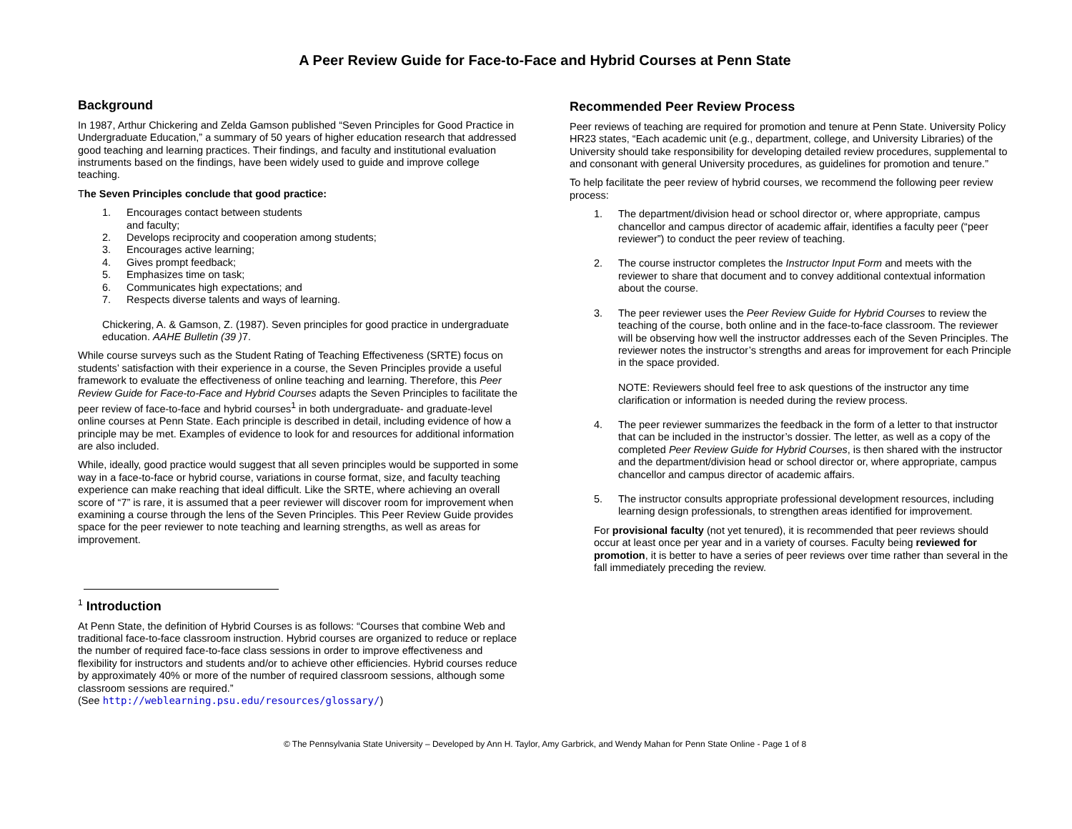A Peer Review Guide for Face-to-Face and Hybrid Courses at Penn State
Background
In 1987, Arthur Chickering and Zelda Gamson published “Seven Principles for Good Practice in Undergraduate Education,” a summary of 50 years of higher education research that addressed good teaching and learning practices. Their findings, and faculty and institutional evaluation instruments based on the findings, have been widely used to guide and improve college teaching.
The Seven Principles conclude that good practice:
1. Encourages contact between students
and faculty;
2. Develops reciprocity and cooperation among students;
3. Encourages active learning;
4. Gives prompt feedback;
5. Emphasizes time on task;
6. Communicates high expectations; and
7. Respects diverse talents and ways of learning.
Chickering, A. & Gamson, Z. (1987). Seven principles for good practice in undergraduate education. AAHE Bulletin (39 ) 7.
While course surveys such as the Student Rating of Teaching Effectiveness (SRTE) focus on students’ satisfaction with their experience in a course, the Seven Principles provide a useful framework to evaluate the effectiveness of online teaching and learning. Therefore, this Peer Review Guide for Face-to-Face and Hybrid Courses adapts the Seven Principles to facilitate the peer review of face-to-face and hybrid courses<sup>1</sup> in both undergraduate- and graduate-level online courses at Penn State. Each principle is described in detail, including evidence of how a principle may be met. Examples of evidence to look for and resources for additional information are also included.
While, ideally, good practice would suggest that all seven principles would be supported in some way in a face-to-face or hybrid course, variations in course format, size, and faculty teaching experience can make reaching that ideal difficult. Like the SRTE, where achieving an overall score of “7” is rare, it is assumed that a peer reviewer will discover room for improvement when examining a course through the lens of the Seven Principles. This Peer Review Guide provides space for the peer reviewer to note teaching and learning strengths, as well as areas for improvement.
<sup>1</sup> Introduction
At Penn State, the definition of Hybrid Courses is as follows: “Courses that combine Web and traditional face-to-face classroom instruction. Hybrid courses are organized to reduce or replace the number of required face-to-face class sessions in order to improve effectiveness and flexibility for instructors and students and/or to achieve other efficiencies. Hybrid courses reduce by approximately 40% or more of the number of required classroom sessions, although some classroom sessions are required.”
(See http://weblearning.psu.edu/resources/glossary/)
Recommended Peer Review Process
Peer reviews of teaching are required for promotion and tenure at Penn State. University Policy HR23 states, “Each academic unit (e.g., department, college, and University Libraries) of the University should take responsibility for developing detailed review procedures, supplemental to and consonant with general University procedures, as guidelines for promotion and tenure.”
To help facilitate the peer review of hybrid courses, we recommend the following peer review process:
1. The department/division head or school director or, where appropriate, campus chancellor and campus director of academic affair, identifies a faculty peer (“peer reviewer”) to conduct the peer review of teaching.
2. The course instructor completes the Instructor Input Form and meets with the reviewer to share that document and to convey additional contextual information about the course.
3. The peer reviewer uses the Peer Review Guide for Hybrid Courses to review the teaching of the course, both online and in the face-to-face classroom. The reviewer will be observing how well the instructor addresses each of the Seven Principles. The reviewer notes the instructor’s strengths and areas for improvement for each Principle in the space provided.
NOTE: Reviewers should feel free to ask questions of the instructor any time clarification or information is needed during the review process.
4. The peer reviewer summarizes the feedback in the form of a letter to that instructor that can be included in the instructor’s dossier. The letter, as well as a copy of the completed Peer Review Guide for Hybrid Courses, is then shared with the instructor and the department/division head or school director or, where appropriate, campus chancellor and campus director of academic affairs.
5. The instructor consults appropriate professional development resources, including learning design professionals, to strengthen areas identified for improvement.
For provisional faculty (not yet tenured), it is recommended that peer reviews should occur at least once per year and in a variety of courses. Faculty being reviewed for promotion, it is better to have a series of peer reviews over time rather than several in the fall immediately preceding the review.
© The Pennsylvania State University – Developed by Ann H. Taylor, Amy Garbrick, and Wendy Mahan for Penn State Online - Page 1 of 8